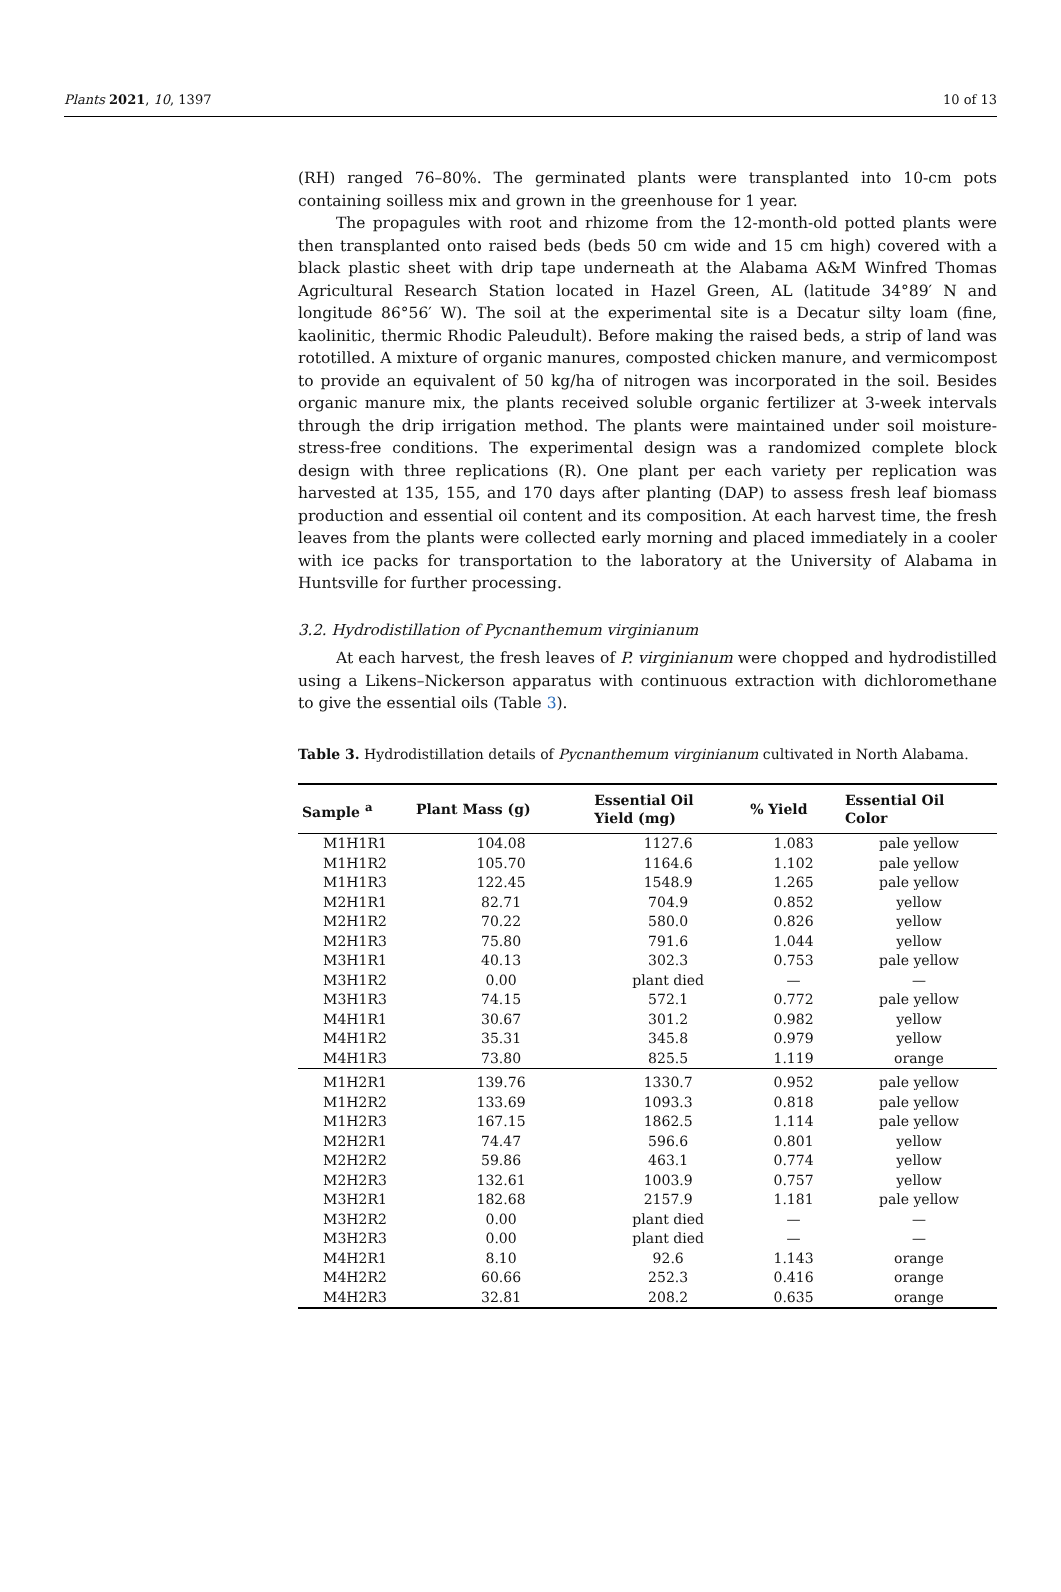Plants 2021, 10, 1397 10 of 13
(RH) ranged 76–80%. The germinated plants were transplanted into 10-cm pots containing soilless mix and grown in the greenhouse for 1 year.
The propagules with root and rhizome from the 12-month-old potted plants were then transplanted onto raised beds (beds 50 cm wide and 15 cm high) covered with a black plastic sheet with drip tape underneath at the Alabama A&M Winfred Thomas Agricultural Research Station located in Hazel Green, AL (latitude 34°89′ N and longitude 86°56′ W). The soil at the experimental site is a Decatur silty loam (fine, kaolinitic, thermic Rhodic Paleudult). Before making the raised beds, a strip of land was rototilled. A mixture of organic manures, composted chicken manure, and vermicompost to provide an equivalent of 50 kg/ha of nitrogen was incorporated in the soil. Besides organic manure mix, the plants received soluble organic fertilizer at 3-week intervals through the drip irrigation method. The plants were maintained under soil moisture-stress-free conditions. The experimental design was a randomized complete block design with three replications (R). One plant per each variety per replication was harvested at 135, 155, and 170 days after planting (DAP) to assess fresh leaf biomass production and essential oil content and its composition. At each harvest time, the fresh leaves from the plants were collected early morning and placed immediately in a cooler with ice packs for transportation to the laboratory at the University of Alabama in Huntsville for further processing.
3.2. Hydrodistillation of Pycnanthemum virginianum
At each harvest, the fresh leaves of P. virginianum were chopped and hydrodistilled using a Likens–Nickerson apparatus with continuous extraction with dichloromethane to give the essential oils (Table 3).
Table 3. Hydrodistillation details of Pycnanthemum virginianum cultivated in North Alabama.
| Sample <sup>a</sup> | Plant Mass (g) | Essential Oil Yield (mg) | % Yield | Essential Oil Color |
| --- | --- | --- | --- | --- |
| M1H1R1 | 104.08 | 1127.6 | 1.083 | pale yellow |
| M1H1R2 | 105.70 | 1164.6 | 1.102 | pale yellow |
| M1H1R3 | 122.45 | 1548.9 | 1.265 | pale yellow |
| M2H1R1 | 82.71 | 704.9 | 0.852 | yellow |
| M2H1R2 | 70.22 | 580.0 | 0.826 | yellow |
| M2H1R3 | 75.80 | 791.6 | 1.044 | yellow |
| M3H1R1 | 40.13 | 302.3 | 0.753 | pale yellow |
| M3H1R2 | 0.00 | plant died | — | — |
| M3H1R3 | 74.15 | 572.1 | 0.772 | pale yellow |
| M4H1R1 | 30.67 | 301.2 | 0.982 | yellow |
| M4H1R2 | 35.31 | 345.8 | 0.979 | yellow |
| M4H1R3 | 73.80 | 825.5 | 1.119 | orange |
| M1H2R1 | 139.76 | 1330.7 | 0.952 | pale yellow |
| M1H2R2 | 133.69 | 1093.3 | 0.818 | pale yellow |
| M1H2R3 | 167.15 | 1862.5 | 1.114 | pale yellow |
| M2H2R1 | 74.47 | 596.6 | 0.801 | yellow |
| M2H2R2 | 59.86 | 463.1 | 0.774 | yellow |
| M2H2R3 | 132.61 | 1003.9 | 0.757 | yellow |
| M3H2R1 | 182.68 | 2157.9 | 1.181 | pale yellow |
| M3H2R2 | 0.00 | plant died | — | — |
| M3H2R3 | 0.00 | plant died | — | — |
| M4H2R1 | 8.10 | 92.6 | 1.143 | orange |
| M4H2R2 | 60.66 | 252.3 | 0.416 | orange |
| M4H2R3 | 32.81 | 208.2 | 0.635 | orange |